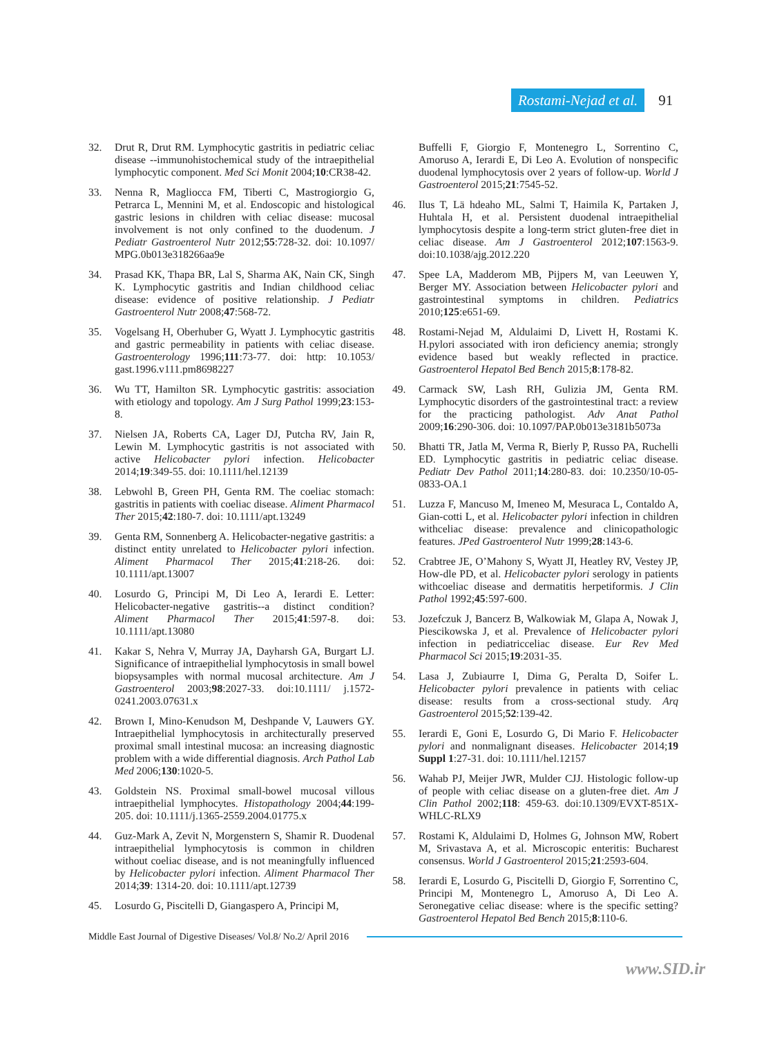Rostami-Nejad et al. 91
32. Drut R, Drut RM. Lymphocytic gastritis in pediatric celiac disease --immunohistochemical study of the intraepithelial lymphocytic component. Med Sci Monit 2004;10:CR38-42.
33. Nenna R, Magliocca FM, Tiberti C, Mastrogiorgio G, Petrarca L, Mennini M, et al. Endoscopic and histological gastric lesions in children with celiac disease: mucosal involvement is not only confined to the duodenum. J Pediatr Gastroenterol Nutr 2012;55:728-32. doi: 10.1097/ MPG.0b013e318266aa9e
34. Prasad KK, Thapa BR, Lal S, Sharma AK, Nain CK, Singh K. Lymphocytic gastritis and Indian childhood celiac disease: evidence of positive relationship. J Pediatr Gastroenterol Nutr 2008;47:568-72.
35. Vogelsang H, Oberhuber G, Wyatt J. Lymphocytic gastritis and gastric permeability in patients with celiac disease. Gastroenterology 1996;111:73-77. doi: http: 10.1053/ gast.1996.v111.pm8698227
36. Wu TT, Hamilton SR. Lymphocytic gastritis: association with etiology and topology. Am J Surg Pathol 1999;23:153-8.
37. Nielsen JA, Roberts CA, Lager DJ, Putcha RV, Jain R, Lewin M. Lymphocytic gastritis is not associated with active Helicobacter pylori infection. Helicobacter 2014;19:349-55. doi: 10.1111/hel.12139
38. Lebwohl B, Green PH, Genta RM. The coeliac stomach: gastritis in patients with coeliac disease. Aliment Pharmacol Ther 2015;42:180-7. doi: 10.1111/apt.13249
39. Genta RM, Sonnenberg A. Helicobacter-negative gastritis: a distinct entity unrelated to Helicobacter pylori infection. Aliment Pharmacol Ther 2015;41:218-26. doi: 10.1111/apt.13007
40. Losurdo G, Principi M, Di Leo A, Ierardi E. Letter: Helicobacter-negative gastritis--a distinct condition? Aliment Pharmacol Ther 2015;41:597-8. doi: 10.1111/apt.13080
41. Kakar S, Nehra V, Murray JA, Dayharsh GA, Burgart LJ. Significance of intraepithelial lymphocytosis in small bowel biopsysamples with normal mucosal architecture. Am J Gastroenterol 2003;98:2027-33. doi:10.1111/ j.1572-0241.2003.07631.x
42. Brown I, Mino-Kenudson M, Deshpande V, Lauwers GY. Intraepithelial lymphocytosis in architecturally preserved proximal small intestinal mucosa: an increasing diagnostic problem with a wide differential diagnosis. Arch Pathol Lab Med 2006;130:1020-5.
43. Goldstein NS. Proximal small-bowel mucosal villous intraepithelial lymphocytes. Histopathology 2004;44:199-205. doi: 10.1111/j.1365-2559.2004.01775.x
44. Guz-Mark A, Zevit N, Morgenstern S, Shamir R. Duodenal intraepithelial lymphocytosis is common in children without coeliac disease, and is not meaningfully influenced by Helicobacter pylori infection. Aliment Pharmacol Ther 2014;39: 1314-20. doi: 10.1111/apt.12739
45. Losurdo G, Piscitelli D, Giangaspero A, Principi M,
Buffelli F, Giorgio F, Montenegro L, Sorrentino C, Amoruso A, Ierardi E, Di Leo A. Evolution of nonspecific duodenal lymphocytosis over 2 years of follow-up. World J Gastroenterol 2015;21:7545-52.
46. Ilus T, Lä hdeaho ML, Salmi T, Haimila K, Partaken J, Huhtala H, et al. Persistent duodenal intraepithelial lymphocytosis despite a long-term strict gluten-free diet in celiac disease. Am J Gastroenterol 2012;107:1563-9. doi:10.1038/ajg.2012.220
47. Spee LA, Madderom MB, Pijpers M, van Leeuwen Y, Berger MY. Association between Helicobacter pylori and gastrointestinal symptoms in children. Pediatrics 2010;125:e651-69.
48. Rostami-Nejad M, Aldulaimi D, Livett H, Rostami K. H.pylori associated with iron deficiency anemia; strongly evidence based but weakly reflected in practice. Gastroenterol Hepatol Bed Bench 2015;8:178-82.
49. Carmack SW, Lash RH, Gulizia JM, Genta RM. Lymphocytic disorders of the gastrointestinal tract: a review for the practicing pathologist. Adv Anat Pathol 2009;16:290-306. doi: 10.1097/PAP.0b013e3181b5073a
50. Bhatti TR, Jatla M, Verma R, Bierly P, Russo PA, Ruchelli ED. Lymphocytic gastritis in pediatric celiac disease. Pediatr Dev Pathol 2011;14:280-83. doi: 10.2350/10-05-0833-OA.1
51. Luzza F, Mancuso M, Imeneo M, Mesuraca L, Contaldo A, Gian-cotti L, et al. Helicobacter pylori infection in children withceliac disease: prevalence and clinicopathologic features. JPed Gastroenterol Nutr 1999;28:143-6.
52. Crabtree JE, O’Mahony S, Wyatt JI, Heatley RV, Vestey JP, How-dle PD, et al. Helicobacter pylori serology in patients withcoeliac disease and dermatitis herpetiformis. J Clin Pathol 1992;45:597-600.
53. Jozefczuk J, Bancerz B, Walkowiak M, Glapa A, Nowak J, Piescikowska J, et al. Prevalence of Helicobacter pylori infection in pediatricceliac disease. Eur Rev Med Pharmacol Sci 2015;19:2031-35.
54. Lasa J, Zubiaurre I, Dima G, Peralta D, Soifer L. Helicobacter pylori prevalence in patients with celiac disease: results from a cross-sectional study. Arq Gastroenterol 2015;52:139-42.
55. Ierardi E, Goni E, Losurdo G, Di Mario F. Helicobacter pylori and nonmalignant diseases. Helicobacter 2014;19 Suppl 1:27-31. doi: 10.1111/hel.12157
56. Wahab PJ, Meijer JWR, Mulder CJJ. Histologic follow-up of people with celiac disease on a gluten-free diet. Am J Clin Pathol 2002;118: 459-63. doi:10.1309/EVXT-851X-WHLC-RLX9
57. Rostami K, Aldulaimi D, Holmes G, Johnson MW, Robert M, Srivastava A, et al. Microscopic enteritis: Bucharest consensus. World J Gastroenterol 2015;21:2593-604.
58. Ierardi E, Losurdo G, Piscitelli D, Giorgio F, Sorrentino C, Principi M, Montenegro L, Amoruso A, Di Leo A. Seronegative celiac disease: where is the specific setting? Gastroenterol Hepatol Bed Bench 2015;8:110-6.
Middle East Journal of Digestive Diseases/ Vol.8/ No.2/ April 2016
www.SID.ir